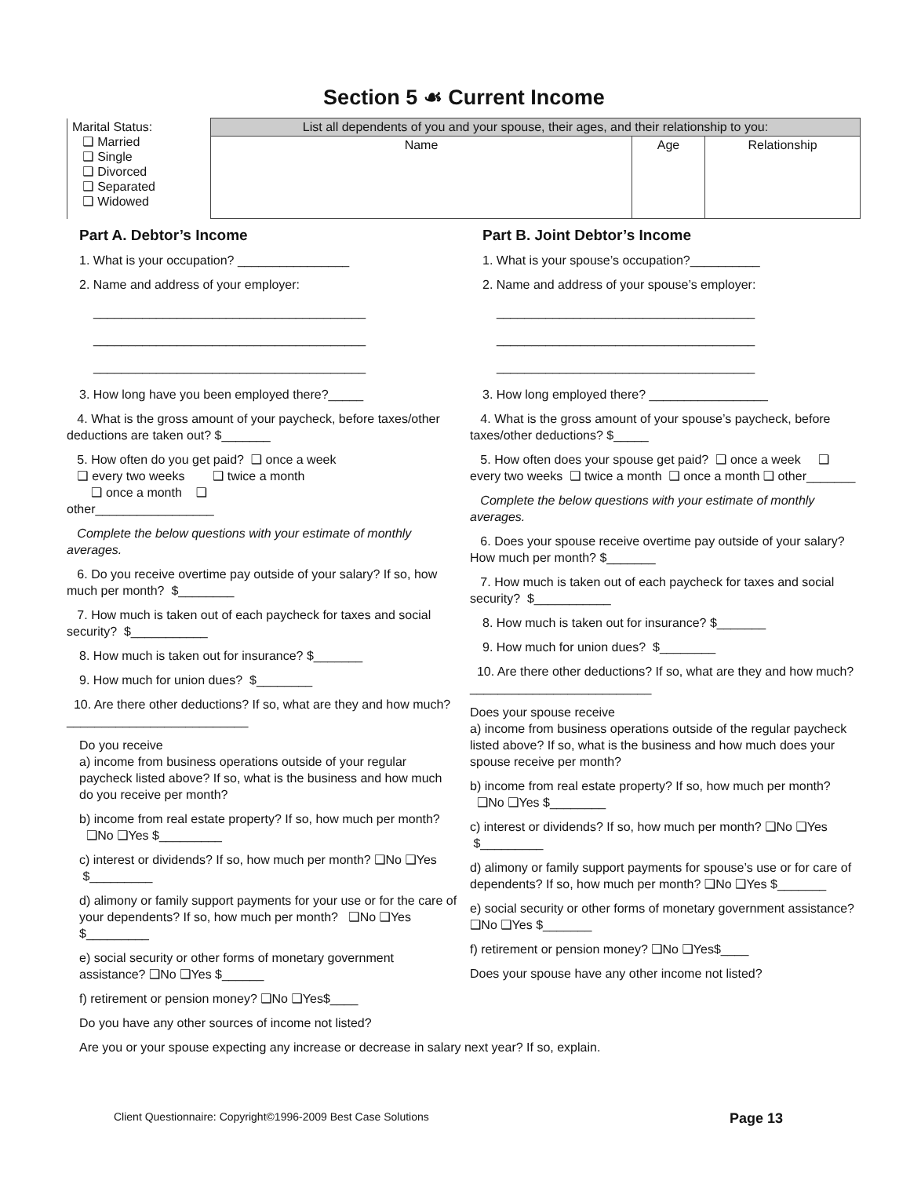Section 5 ☙ Current Income
| Marital Status: ❑ Married ❑ Single ❑ Divorced ❑ Separated ❑ Widowed | List all dependents of you and your spouse, their ages, and their relationship to you: | | |
| | Name | Age | Relationship |
Part A. Debtor’s Income
1. What is your occupation? ________________
2. Name and address of your employer:
_______________________________________
_______________________________________
_______________________________________
3. How long have you been employed there?_____
4. What is the gross amount of your paycheck, before taxes/other deductions are taken out? $_______
5. How often do you get paid? ❑ once a week
❑ every two weeks ❑ twice a month
❑ once a month ❑
other_________________
Complete the below questions with your estimate of monthly averages.
6. Do you receive overtime pay outside of your salary? If so, how much per month? $________
7. How much is taken out of each paycheck for taxes and social security? $___________
8. How much is taken out for insurance? $_______
9. How much for union dues? $________
10. Are there other deductions? If so, what are they and how much? __________________________
Do you receive
a) income from business operations outside of your regular paycheck listed above? If so, what is the business and how much do you receive per month?
b) income from real estate property? If so, how much per month? ❑No ❑Yes $_________
c) interest or dividends? If so, how much per month? ❑No ❑Yes $_________
d) alimony or family support payments for your use or for the care of your dependents? If so, how much per month? ❑No ❑Yes $_________
e) social security or other forms of monetary government assistance? ❑No ❑Yes $______
f) retirement or pension money? ❑No ❑Yes$____
Do you have any other sources of income not listed?
Part B. Joint Debtor’s Income
1. What is your spouse’s occupation?__________
2. Name and address of your spouse’s employer:
_____________________________________
_____________________________________
_____________________________________
3. How long employed there? _________________
4. What is the gross amount of your spouse’s paycheck, before taxes/other deductions? $_____
5. How often does your spouse get paid? ❑ once a week ❑ every two weeks ❑ twice a month ❑ once a month ❑ other_______
Complete the below questions with your estimate of monthly averages.
6. Does your spouse receive overtime pay outside of your salary? How much per month? $_______
7. How much is taken out of each paycheck for taxes and social security? $___________
8. How much is taken out for insurance? $_______
9. How much for union dues? $________
10. Are there other deductions? If so, what are they and how much? __________________________
Does your spouse receive
a) income from business operations outside of the regular paycheck listed above? If so, what is the business and how much does your spouse receive per month?
b) income from real estate property? If so, how much per month? ❑No ❑Yes $________
c) interest or dividends? If so, how much per month? ❑No ❑Yes $_________
d) alimony or family support payments for spouse’s use or for care of dependents? If so, how much per month? ❑No ❑Yes $_______
e) social security or other forms of monetary government assistance? ❑No ❑Yes $_______
f) retirement or pension money? ❑No ❑Yes$____
Does your spouse have any other income not listed?
Are you or your spouse expecting any increase or decrease in salary next year? If so, explain.
Client Questionnaire: Copyright©1996-2009 Best Case Solutions Page 13